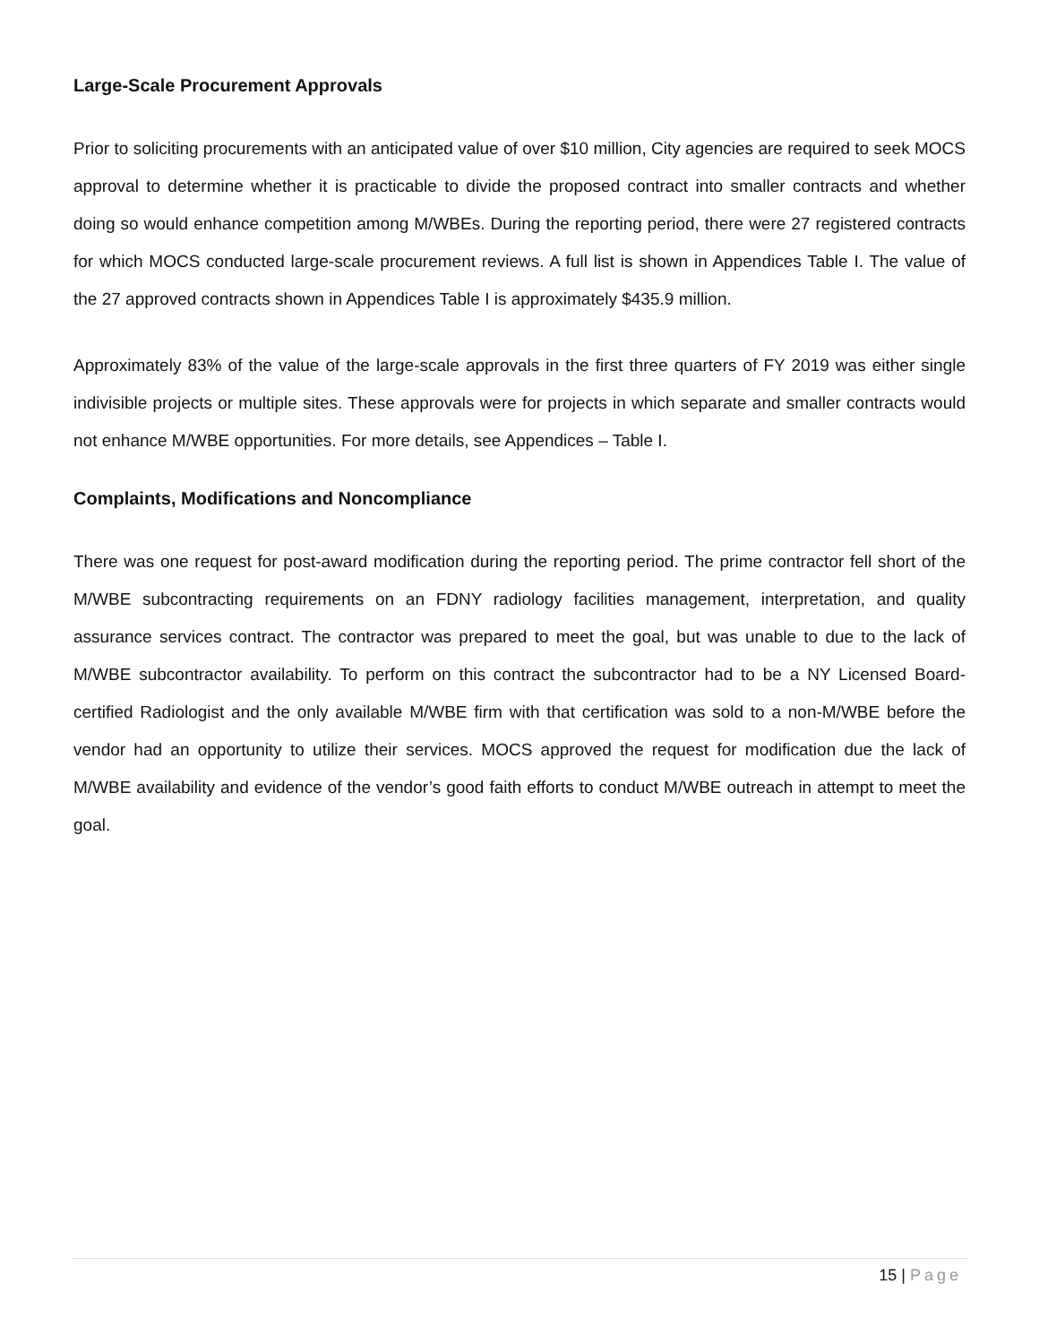Large-Scale Procurement Approvals
Prior to soliciting procurements with an anticipated value of over $10 million, City agencies are required to seek MOCS approval to determine whether it is practicable to divide the proposed contract into smaller contracts and whether doing so would enhance competition among M/WBEs. During the reporting period, there were 27 registered contracts for which MOCS conducted large-scale procurement reviews. A full list is shown in Appendices Table I. The value of the 27 approved contracts shown in Appendices Table I is approximately $435.9 million.
Approximately 83% of the value of the large-scale approvals in the first three quarters of FY 2019 was either single indivisible projects or multiple sites. These approvals were for projects in which separate and smaller contracts would not enhance M/WBE opportunities. For more details, see Appendices – Table I.
Complaints, Modifications and Noncompliance
There was one request for post-award modification during the reporting period. The prime contractor fell short of the M/WBE subcontracting requirements on an FDNY radiology facilities management, interpretation, and quality assurance services contract. The contractor was prepared to meet the goal, but was unable to due to the lack of M/WBE subcontractor availability. To perform on this contract the subcontractor had to be a NY Licensed Board-certified Radiologist and the only available M/WBE firm with that certification was sold to a non-M/WBE before the vendor had an opportunity to utilize their services. MOCS approved the request for modification due the lack of M/WBE availability and evidence of the vendor’s good faith efforts to conduct M/WBE outreach in attempt to meet the goal.
15 | Page